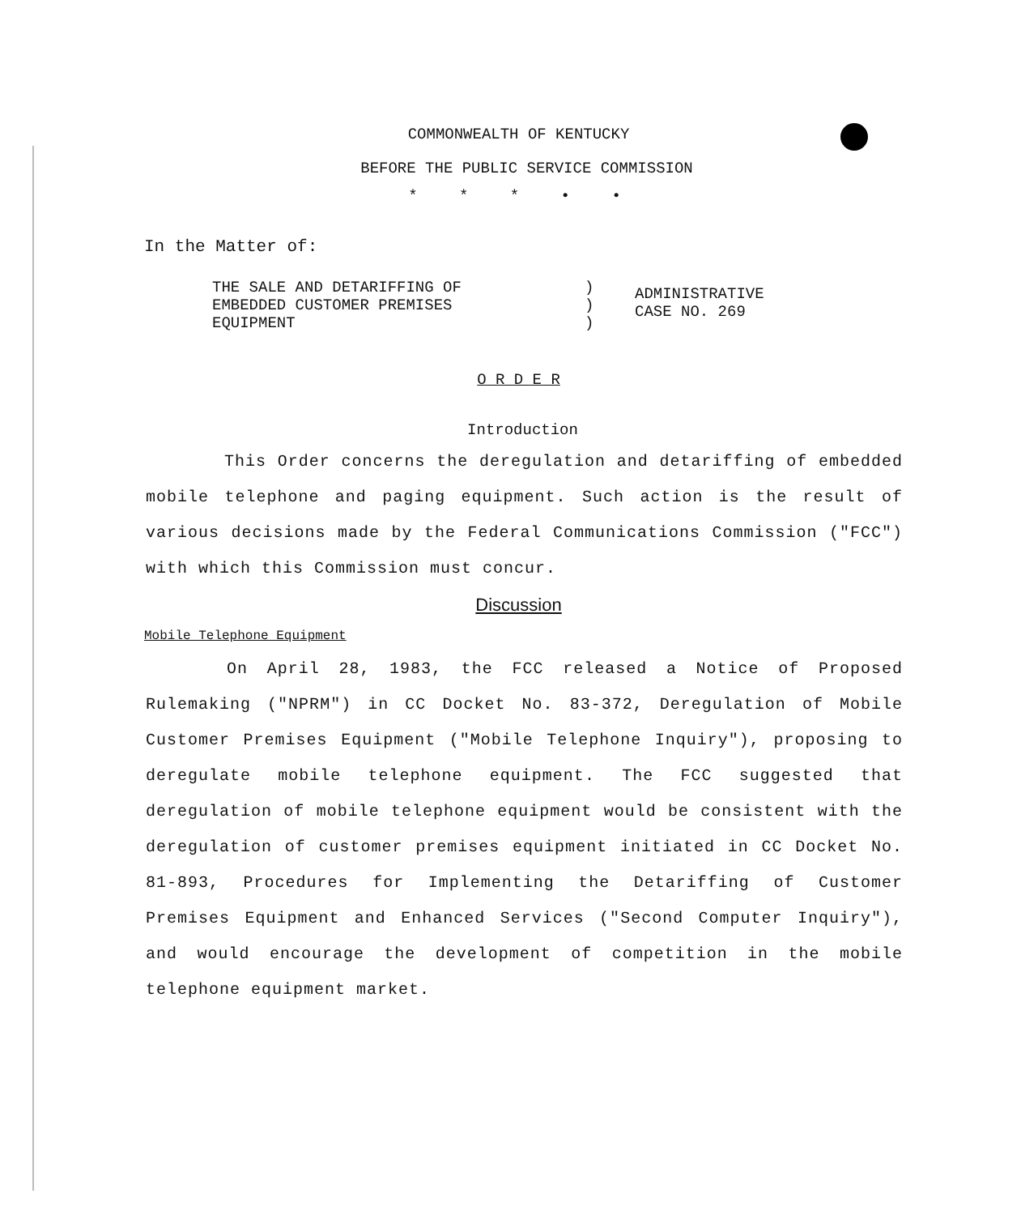COMMONWEALTH OF KENTUCKY
BEFORE THE PUBLIC SERVICE COMMISSION
* * * • •
In the Matter of:
THE SALE AND DETARIFFING OF
EMBEDDED CUSTOMER PREMISES
EQUIPMENT
)
)
)
ADMINISTRATIVE
CASE NO. 269
O R D E R
Introduction
This Order concerns the deregulation and detariffing of embedded mobile telephone and paging equipment. Such action is the result of various decisions made by the Federal Communications Commission ("FCC") with which this Commission must concur.
Discussion
Mobile Telephone Equipment
On April 28, 1983, the FCC released a Notice of Proposed Rulemaking ("NPRM") in CC Docket No. 83-372, Deregulation of Mobile Customer Premises Equipment ("Mobile Telephone Inquiry"), proposing to deregulate mobile telephone equipment. The FCC suggested that deregulation of mobile telephone equipment would be consistent with the deregulation of customer premises equipment initiated in CC Docket No. 81-893, Procedures for Implementing the Detariffing of Customer Premises Equipment and Enhanced Services ("Second Computer Inquiry"), and would encourage the development of competition in the mobile telephone equipment market.